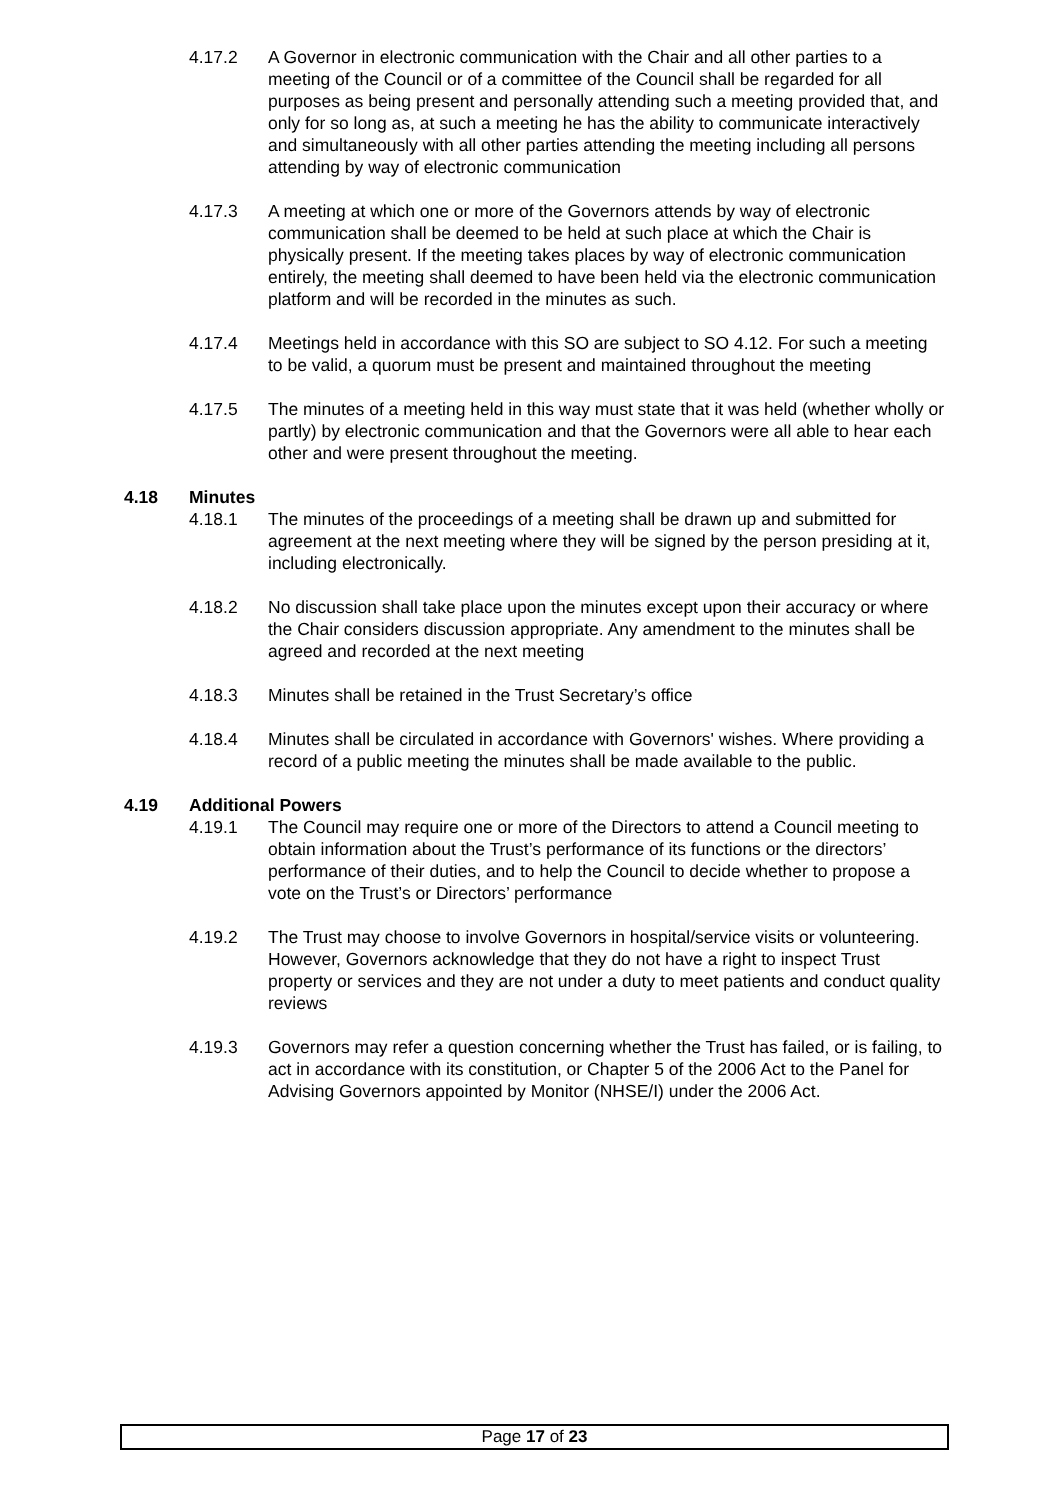4.17.2 A Governor in electronic communication with the Chair and all other parties to a meeting of the Council or of a committee of the Council shall be regarded for all purposes as being present and personally attending such a meeting provided that, and only for so long as, at such a meeting he has the ability to communicate interactively and simultaneously with all other parties attending the meeting including all persons attending by way of electronic communication
4.17.3 A meeting at which one or more of the Governors attends by way of electronic communication shall be deemed to be held at such place at which the Chair is physically present. If the meeting takes places by way of electronic communication entirely, the meeting shall deemed to have been held via the electronic communication platform and will be recorded in the minutes as such.
4.17.4 Meetings held in accordance with this SO are subject to SO 4.12. For such a meeting to be valid, a quorum must be present and maintained throughout the meeting
4.17.5 The minutes of a meeting held in this way must state that it was held (whether wholly or partly) by electronic communication and that the Governors were all able to hear each other and were present throughout the meeting.
4.18 Minutes
4.18.1 The minutes of the proceedings of a meeting shall be drawn up and submitted for agreement at the next meeting where they will be signed by the person presiding at it, including electronically.
4.18.2 No discussion shall take place upon the minutes except upon their accuracy or where the Chair considers discussion appropriate. Any amendment to the minutes shall be agreed and recorded at the next meeting
4.18.3 Minutes shall be retained in the Trust Secretary’s office
4.18.4 Minutes shall be circulated in accordance with Governors' wishes. Where providing a record of a public meeting the minutes shall be made available to the public.
4.19 Additional Powers
4.19.1 The Council may require one or more of the Directors to attend a Council meeting to obtain information about the Trust’s performance of its functions or the directors’ performance of their duties, and to help the Council to decide whether to propose a vote on the Trust’s or Directors’ performance
4.19.2 The Trust may choose to involve Governors in hospital/service visits or volunteering. However, Governors acknowledge that they do not have a right to inspect Trust property or services and they are not under a duty to meet patients and conduct quality reviews
4.19.3 Governors may refer a question concerning whether the Trust has failed, or is failing, to act in accordance with its constitution, or Chapter 5 of the 2006 Act to the Panel for Advising Governors appointed by Monitor (NHSE/I) under the 2006 Act.
Page 17 of 23